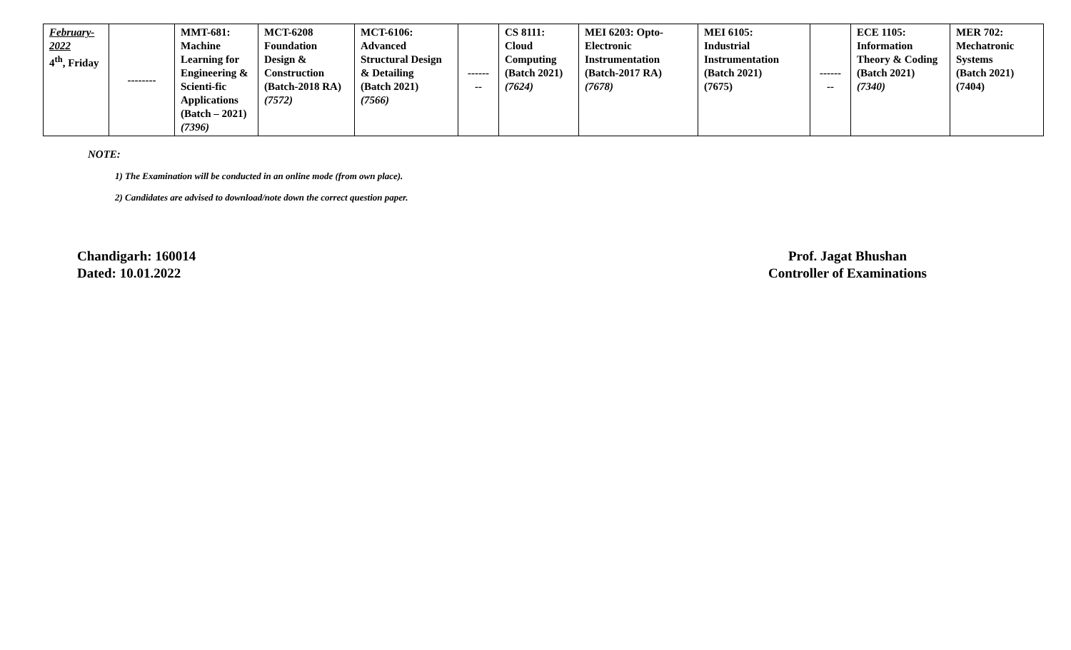| February- 2022 4<sup>th</sup>, Friday | -------- | MMT-681: Machine Learning for Engineering & Scienti-fic Applications (Batch – 2021) (7396) | MCT-6208 Foundation Design & Construction (Batch-2018 RA) (7572) | MCT-6106: Advanced Structural Design & Detailing (Batch 2021) (7566) | ------ -- | CS 8111: Cloud Computing (Batch 2021) (7624) | MEI 6203: Opto- Electronic Instrumentation (Batch-2017 RA) (7678) | MEI 6105: Industrial Instrumentation (Batch 2021) (7675) | ------ -- | ECE 1105: Information Theory & Coding (Batch 2021) (7340) | MER 702: Mechatronic Systems (Batch 2021) (7404) |
NOTE:
1) The Examination will be conducted in an online mode (from own place).
2) Candidates are advised to download/note down the correct question paper.
Chandigarh: 160014
Dated: 10.01.2022
Prof. Jagat Bhushan
Controller of Examinations